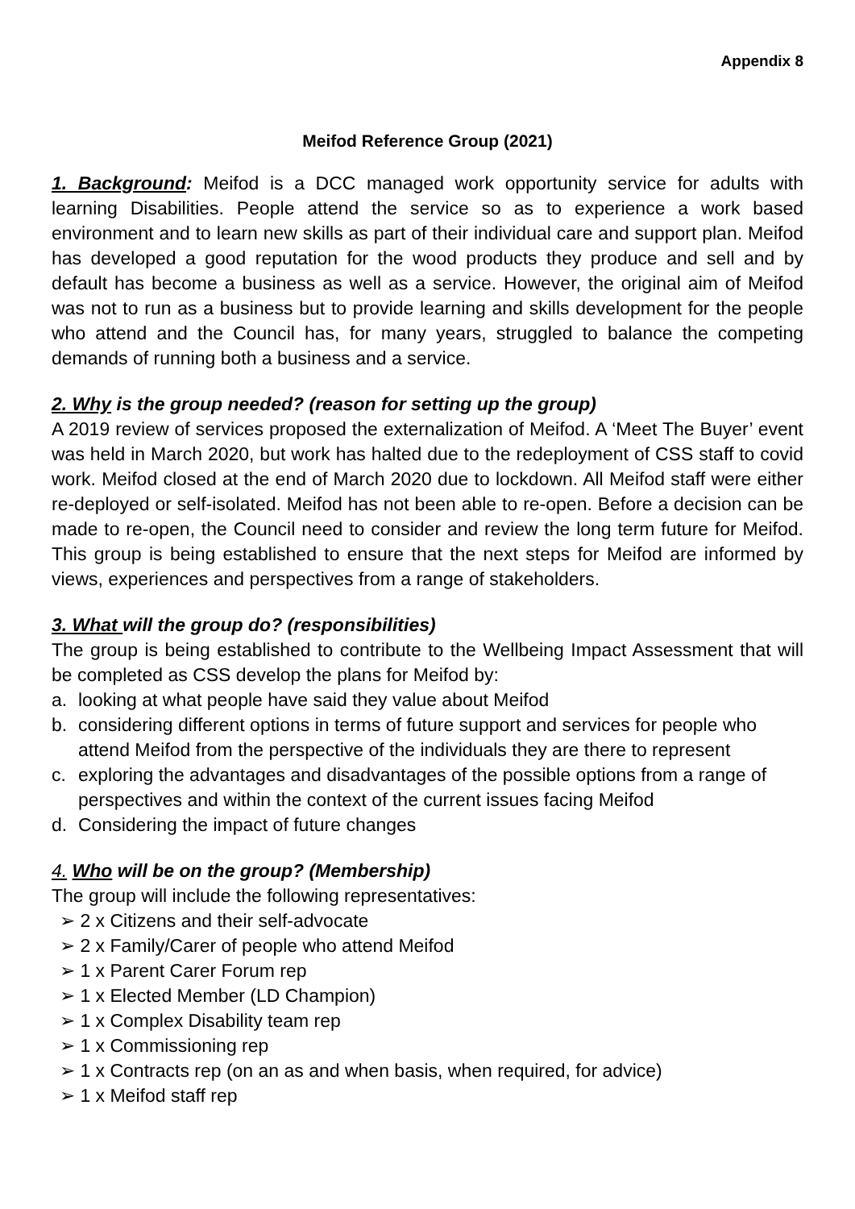Appendix 8
Meifod Reference Group (2021)
1. Background: Meifod is a DCC managed work opportunity service for adults with learning Disabilities. People attend the service so as to experience a work based environment and to learn new skills as part of their individual care and support plan. Meifod has developed a good reputation for the wood products they produce and sell and by default has become a business as well as a service. However, the original aim of Meifod was not to run as a business but to provide learning and skills development for the people who attend and the Council has, for many years, struggled to balance the competing demands of running both a business and a service.
2. Why is the group needed? (reason for setting up the group)
A 2019 review of services proposed the externalization of Meifod. A ‘Meet The Buyer’ event was held in March 2020, but work has halted due to the redeployment of CSS staff to covid work. Meifod closed at the end of March 2020 due to lockdown. All Meifod staff were either re-deployed or self-isolated. Meifod has not been able to re-open. Before a decision can be made to re-open, the Council need to consider and review the long term future for Meifod. This group is being established to ensure that the next steps for Meifod are informed by views, experiences and perspectives from a range of stakeholders.
3. What will the group do? (responsibilities)
The group is being established to contribute to the Wellbeing Impact Assessment that will be completed as CSS develop the plans for Meifod by:
a. looking at what people have said they value about Meifod
b. considering different options in terms of future support and services for people who attend Meifod from the perspective of the individuals they are there to represent
c. exploring the advantages and disadvantages of the possible options from a range of perspectives and within the context of the current issues facing Meifod
d. Considering the impact of future changes
4. Who will be on the group? (Membership)
The group will include the following representatives:
➢ 2 x Citizens and their self-advocate
➢ 2 x Family/Carer of people who attend Meifod
➢ 1 x Parent Carer Forum rep
➢ 1 x Elected Member (LD Champion)
➢ 1 x Complex Disability team rep
➢ 1 x Commissioning rep
➢ 1 x Contracts rep (on an as and when basis, when required, for advice)
➢ 1 x Meifod staff rep